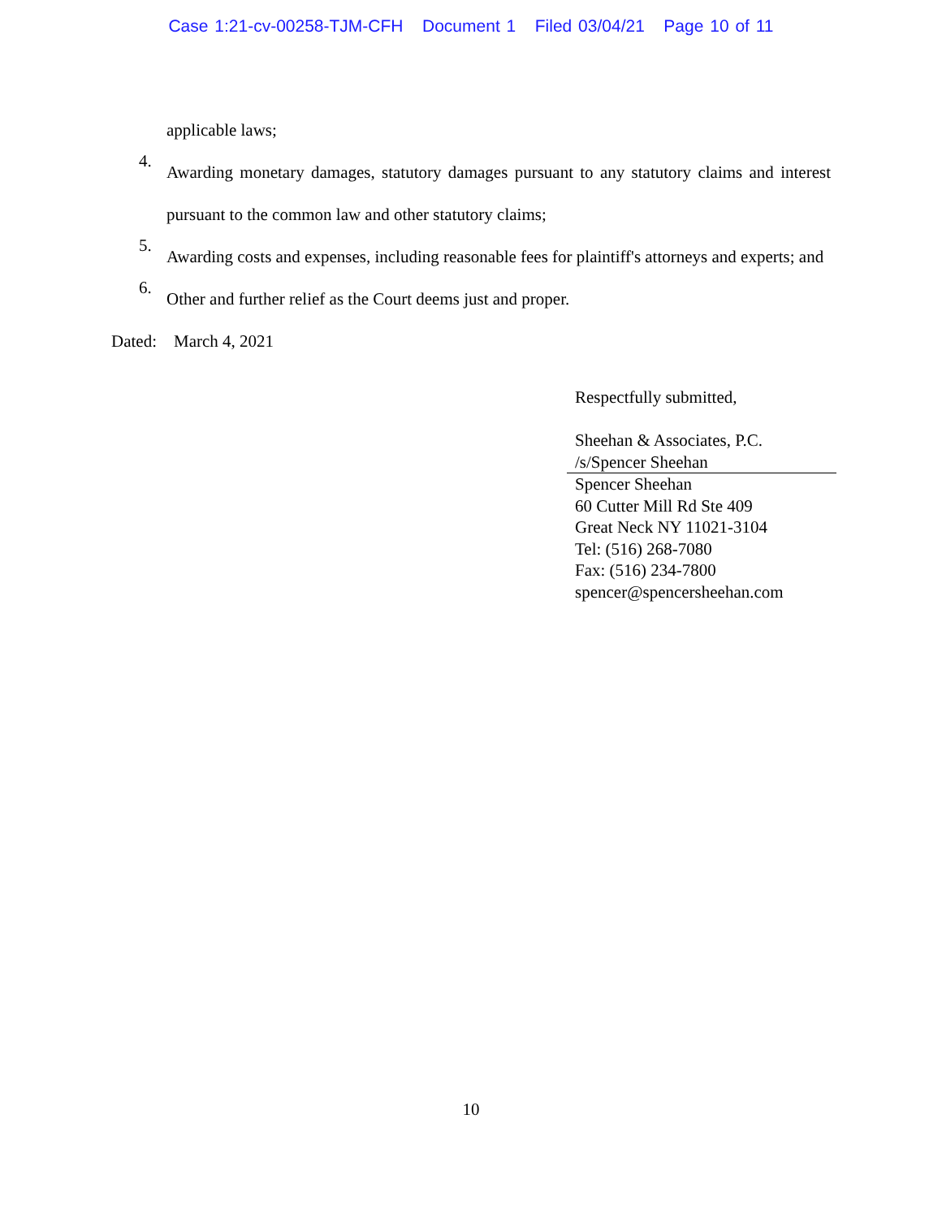Case 1:21-cv-00258-TJM-CFH Document 1 Filed 03/04/21 Page 10 of 11
applicable laws;
4.
Awarding monetary damages, statutory damages pursuant to any statutory claims and interest pursuant to the common law and other statutory claims;
5.
Awarding costs and expenses, including reasonable fees for plaintiff's attorneys and experts; and
6.
Other and further relief as the Court deems just and proper.
Dated: March 4, 2021
Respectfully submitted,
Sheehan & Associates, P.C.
/s/Spencer Sheehan
Spencer Sheehan
60 Cutter Mill Rd Ste 409
Great Neck NY 11021-3104
Tel: (516) 268-7080
Fax: (516) 234-7800
spencer@spencersheehan.com
10